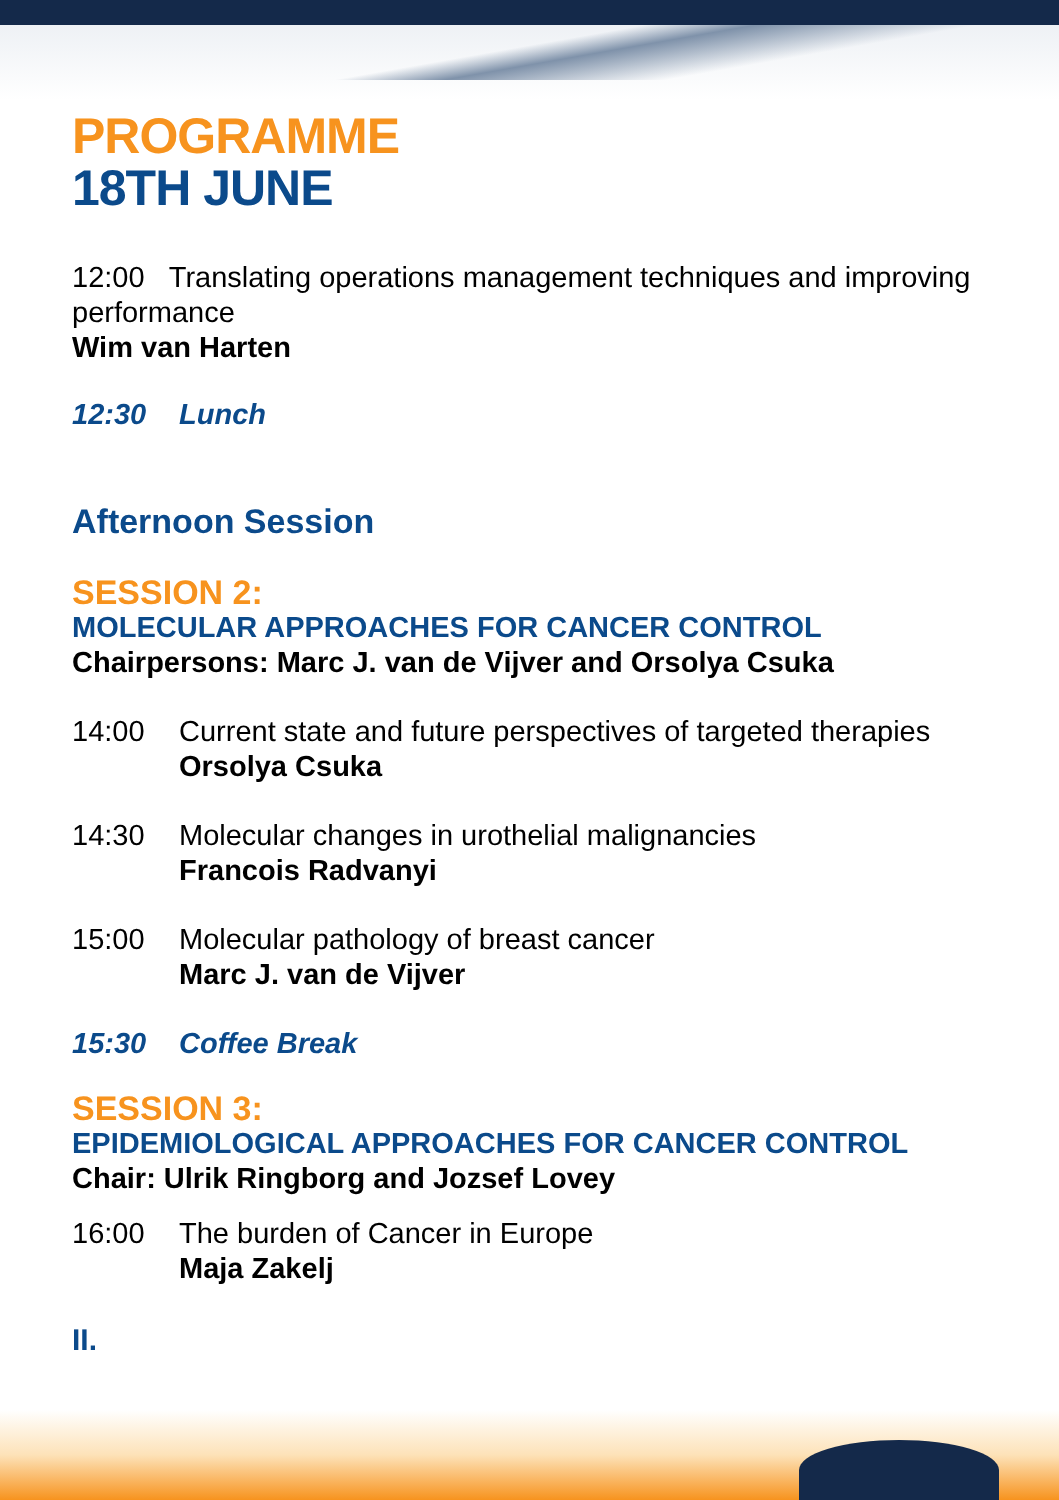PROGRAMME
18TH JUNE
12:00 Translating operations management techniques and improving performance
Wim van Harten
12:30 Lunch
Afternoon Session
SESSION 2:
MOLECULAR APPROACHES FOR CANCER CONTROL
Chairpersons: Marc J. van de Vijver and Orsolya Csuka
14:00 Current state and future perspectives of targeted therapies
Orsolya Csuka
14:30 Molecular changes in urothelial malignancies
Francois Radvanyi
15:00 Molecular pathology of breast cancer
Marc J. van de Vijver
15:30 Coffee Break
SESSION 3:
EPIDEMIOLOGICAL APPROACHES FOR CANCER CONTROL
Chair: Ulrik Ringborg and Jozsef Lovey
16:00 The burden of Cancer in Europe
Maja Zakelj
II.